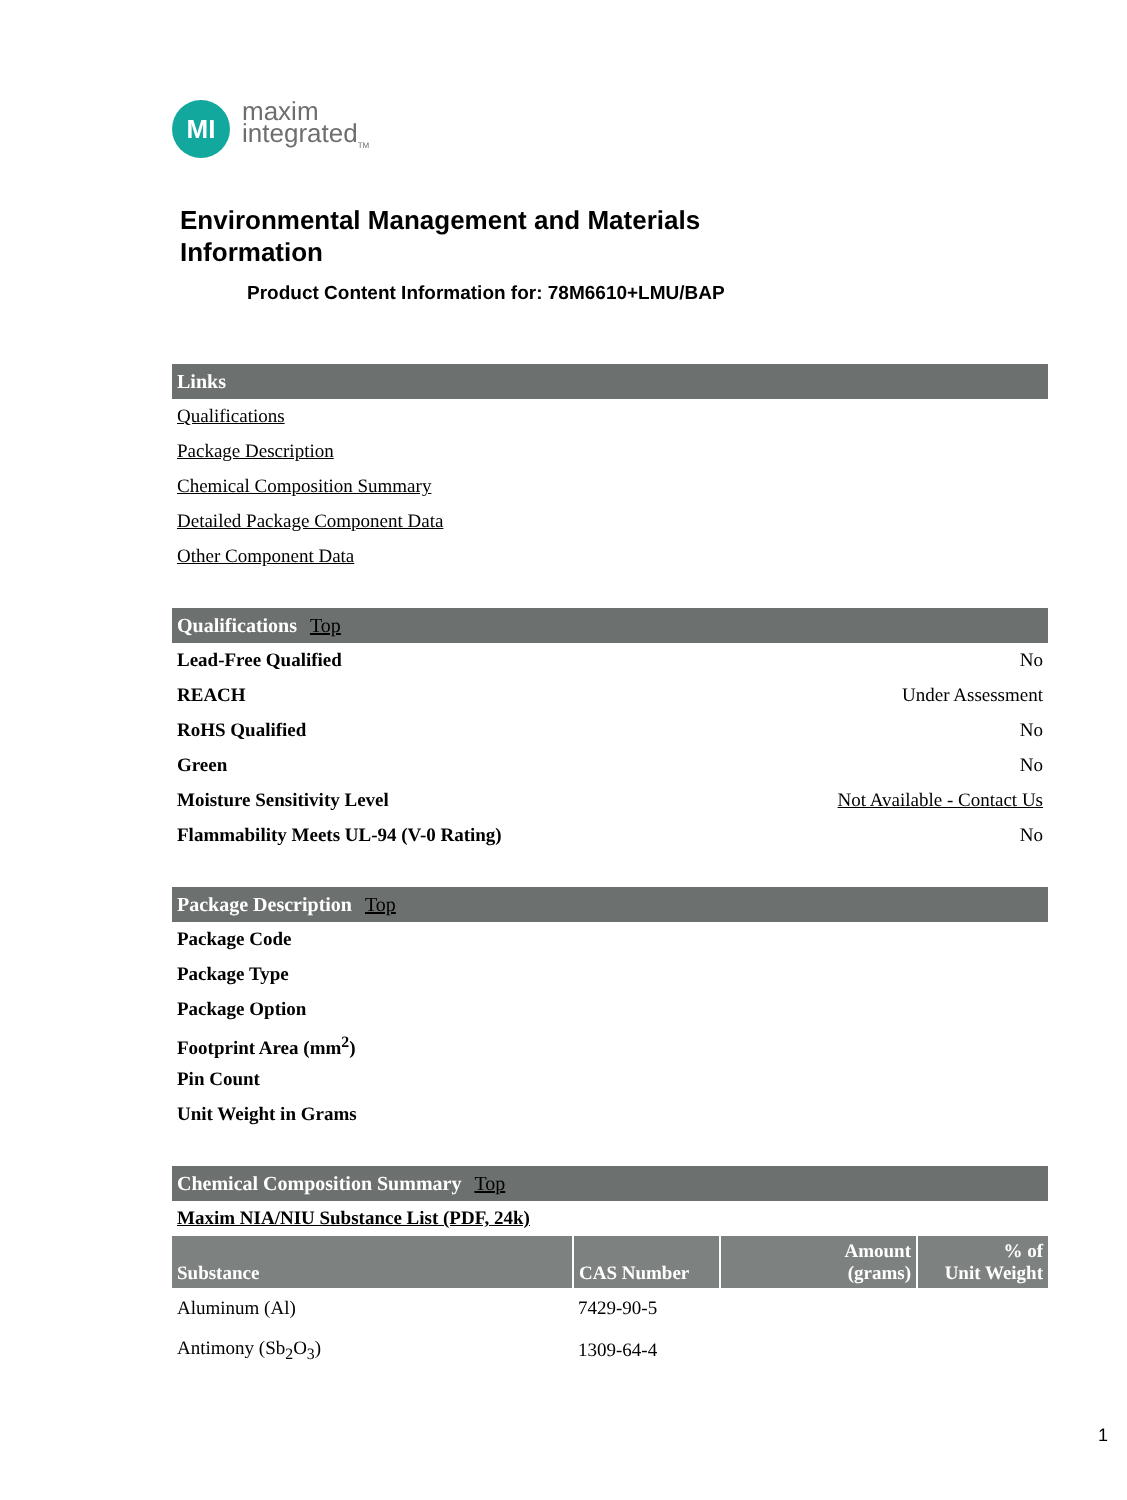MI
maxim
integrated<sub>TM</sub>
Environmental Management and Materials
Information
Product Content Information for: 78M6610+LMU/BAP
Links
Qualifications
Package Description
Chemical Composition Summary
Detailed Package Component Data
Other Component Data
Qualifications Top
Lead-Free Qualified No
REACH Under Assessment
RoHS Qualified No
Green No
Moisture Sensitivity Level Not Available - Contact Us
Flammability Meets UL-94 (V-0 Rating) No
Package Description Top
Package Code
Package Type
Package Option
Footprint Area (mm<sup>2</sup>)
Pin Count
Unit Weight in Grams
Chemical Composition Summary Top
Maxim NIA/NIU Substance List (PDF, 24k)
| Substance | CAS Number | Amount (grams) | % of Unit Weight |
| --- | --- | --- | --- |
| Aluminum (Al) | 7429-90-5 | | |
| Antimony (Sb<sub>2</sub>O<sub>3</sub>) | 1309-64-4 | | |
1